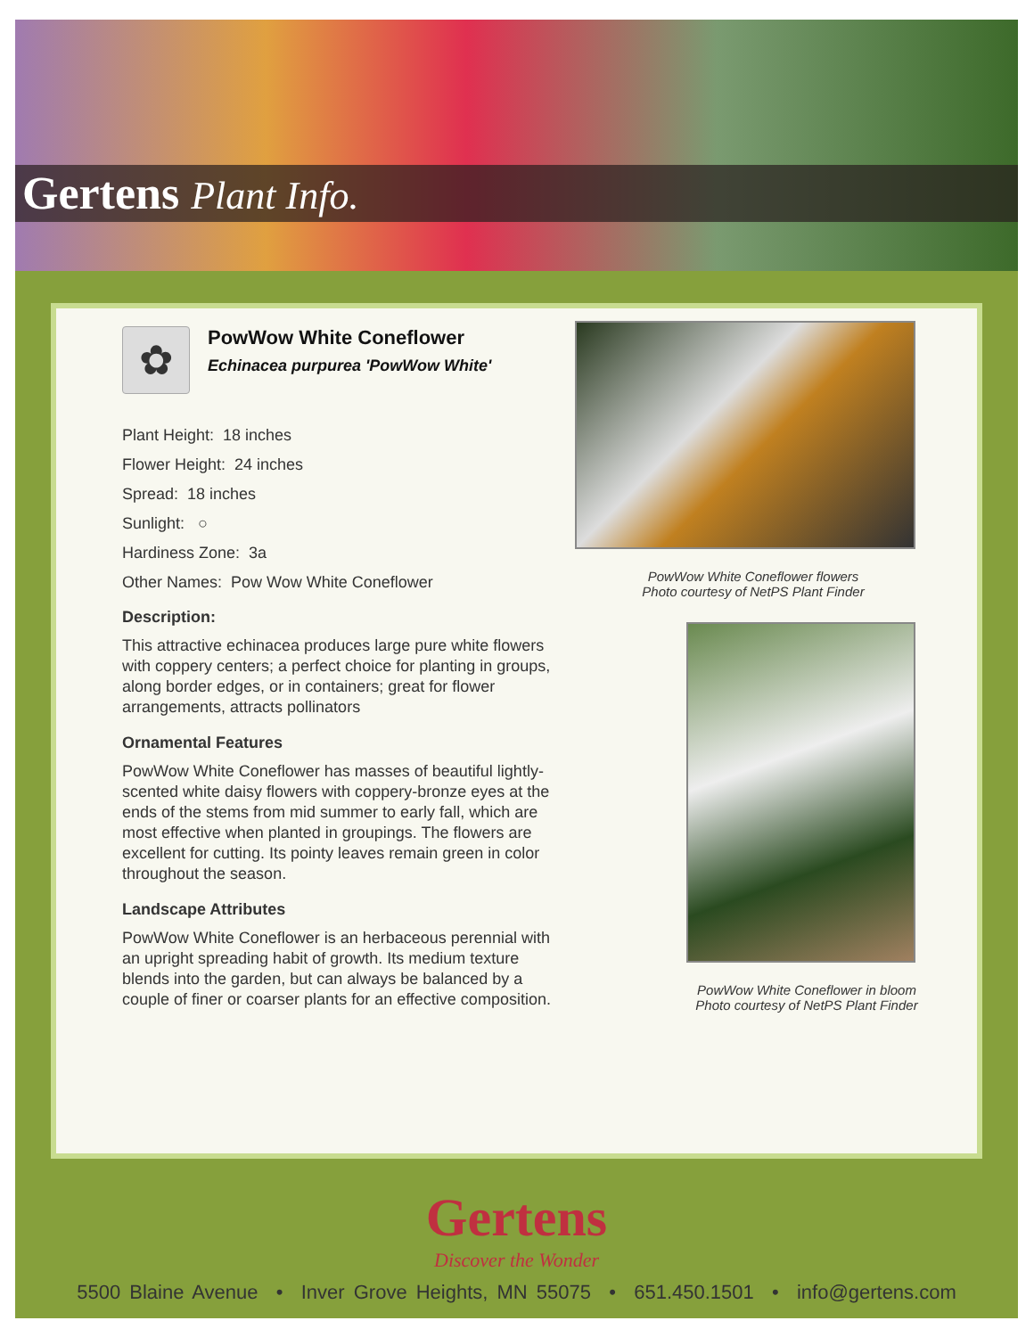Gertens Plant Info.
✿
PowWow White Coneflower
Echinacea purpurea 'PowWow White'
Plant Height: 18 inches
Flower Height: 24 inches
Spread: 18 inches
Sunlight: ○
Hardiness Zone: 3a
Other Names: Pow Wow White Coneflower
Description:
This attractive echinacea produces large pure white flowers with coppery centers; a perfect choice for planting in groups, along border edges, or in containers; great for flower arrangements, attracts pollinators
Ornamental Features
PowWow White Coneflower has masses of beautiful lightly-scented white daisy flowers with coppery-bronze eyes at the ends of the stems from mid summer to early fall, which are most effective when planted in groupings. The flowers are excellent for cutting. Its pointy leaves remain green in color throughout the season.
Landscape Attributes
PowWow White Coneflower is an herbaceous perennial with an upright spreading habit of growth. Its medium texture blends into the garden, but can always be balanced by a couple of finer or coarser plants for an effective composition.
PowWow White Coneflower flowers
Photo courtesy of NetPS Plant Finder
PowWow White Coneflower in bloom
Photo courtesy of NetPS Plant Finder
Gertens
Discover the Wonder
5500 Blaine Avenue • Inver Grove Heights, MN 55075 • 651.450.1501 • info@gertens.com